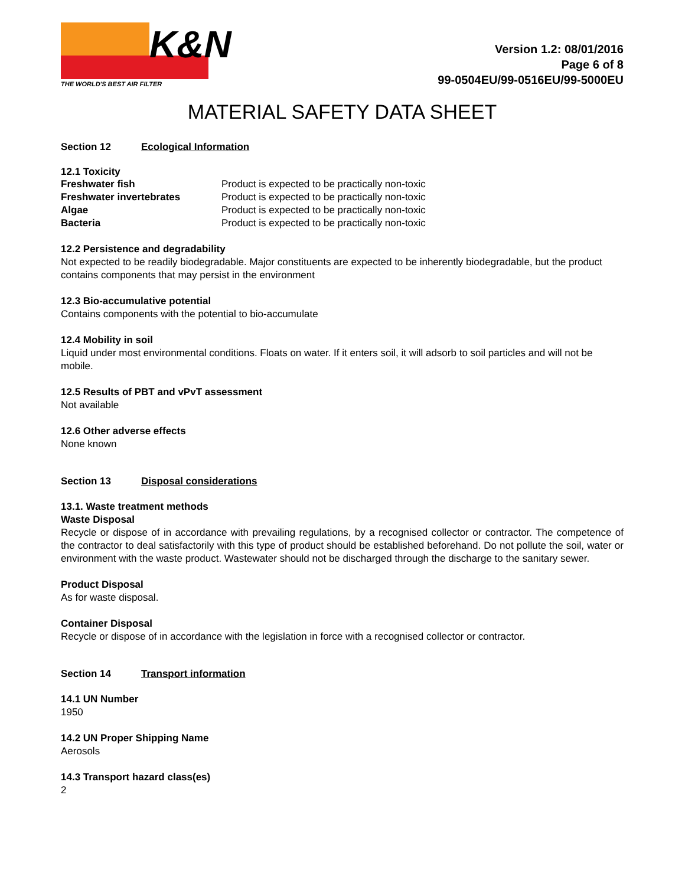K&N
THE WORLD'S BEST AIR FILTER
Version 1.2: 08/01/2016
Page 6 of 8
99-0504EU/99-0516EU/99-5000EU
MATERIAL SAFETY DATA SHEET
Section 12 Ecological Information
12.1 Toxicity
| Freshwater fish | Product is expected to be practically non-toxic |
| Freshwater invertebrates | Product is expected to be practically non-toxic |
| Algae | Product is expected to be practically non-toxic |
| Bacteria | Product is expected to be practically non-toxic |
12.2 Persistence and degradability
Not expected to be readily biodegradable. Major constituents are expected to be inherently biodegradable, but the product contains components that may persist in the environment
12.3 Bio-accumulative potential
Contains components with the potential to bio-accumulate
12.4 Mobility in soil
Liquid under most environmental conditions. Floats on water. If it enters soil, it will adsorb to soil particles and will not be mobile.
12.5 Results of PBT and vPvT assessment
Not available
12.6 Other adverse effects
None known
Section 13 Disposal considerations
13.1. Waste treatment methods
Waste Disposal
Recycle or dispose of in accordance with prevailing regulations, by a recognised collector or contractor. The competence of the contractor to deal satisfactorily with this type of product should be established beforehand. Do not pollute the soil, water or environment with the waste product. Wastewater should not be discharged through the discharge to the sanitary sewer.
Product Disposal
As for waste disposal.
Container Disposal
Recycle or dispose of in accordance with the legislation in force with a recognised collector or contractor.
Section 14 Transport information
14.1 UN Number
1950
14.2 UN Proper Shipping Name
Aerosols
14.3 Transport hazard class(es)
2